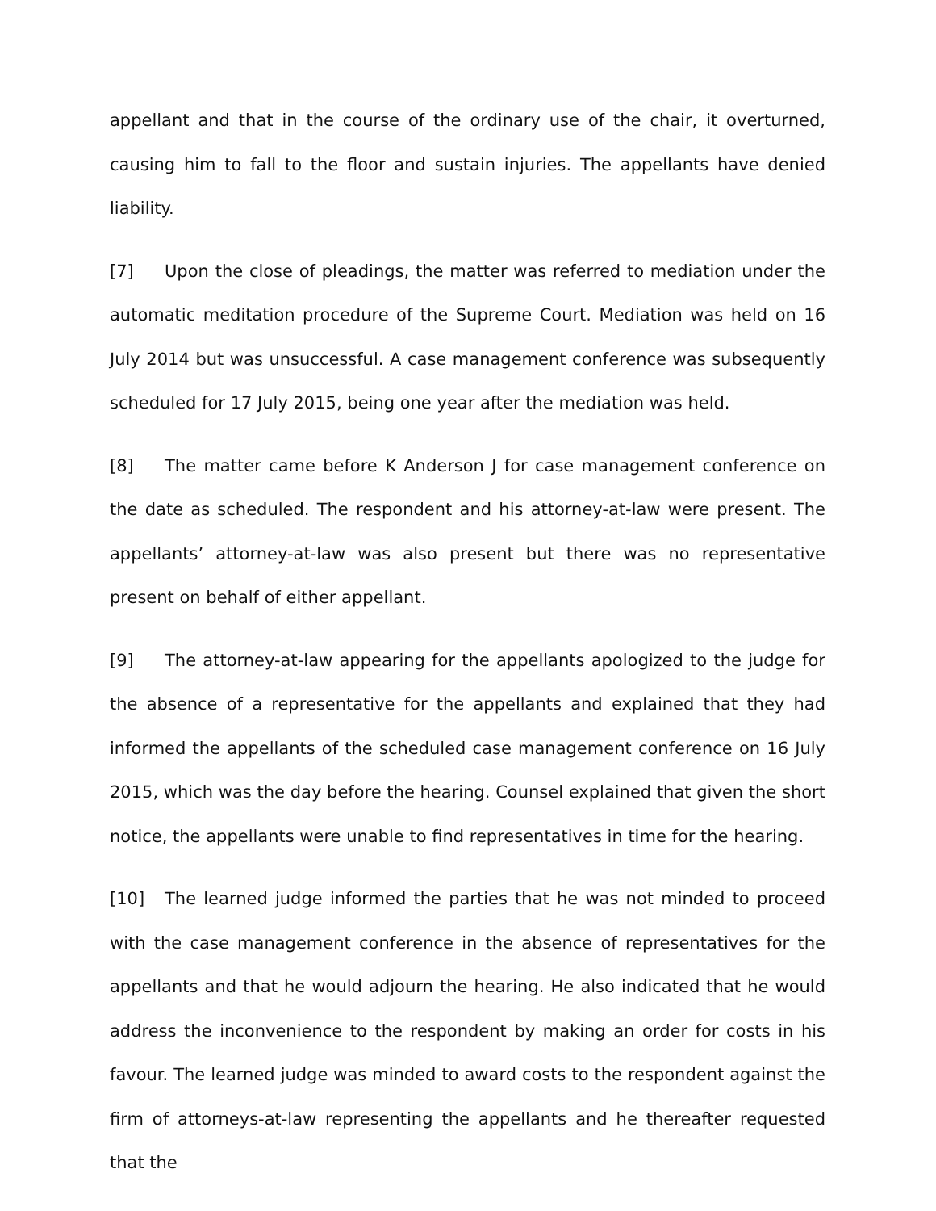appellant and that in the course of the ordinary use of the chair, it overturned, causing him to fall to the floor and sustain injuries. The appellants have denied liability.
[7] Upon the close of pleadings, the matter was referred to mediation under the automatic meditation procedure of the Supreme Court. Mediation was held on 16 July 2014 but was unsuccessful. A case management conference was subsequently scheduled for 17 July 2015, being one year after the mediation was held.
[8] The matter came before K Anderson J for case management conference on the date as scheduled. The respondent and his attorney-at-law were present. The appellants’ attorney-at-law was also present but there was no representative present on behalf of either appellant.
[9] The attorney-at-law appearing for the appellants apologized to the judge for the absence of a representative for the appellants and explained that they had informed the appellants of the scheduled case management conference on 16 July 2015, which was the day before the hearing. Counsel explained that given the short notice, the appellants were unable to find representatives in time for the hearing.
[10] The learned judge informed the parties that he was not minded to proceed with the case management conference in the absence of representatives for the appellants and that he would adjourn the hearing. He also indicated that he would address the inconvenience to the respondent by making an order for costs in his favour. The learned judge was minded to award costs to the respondent against the firm of attorneys-at-law representing the appellants and he thereafter requested that the